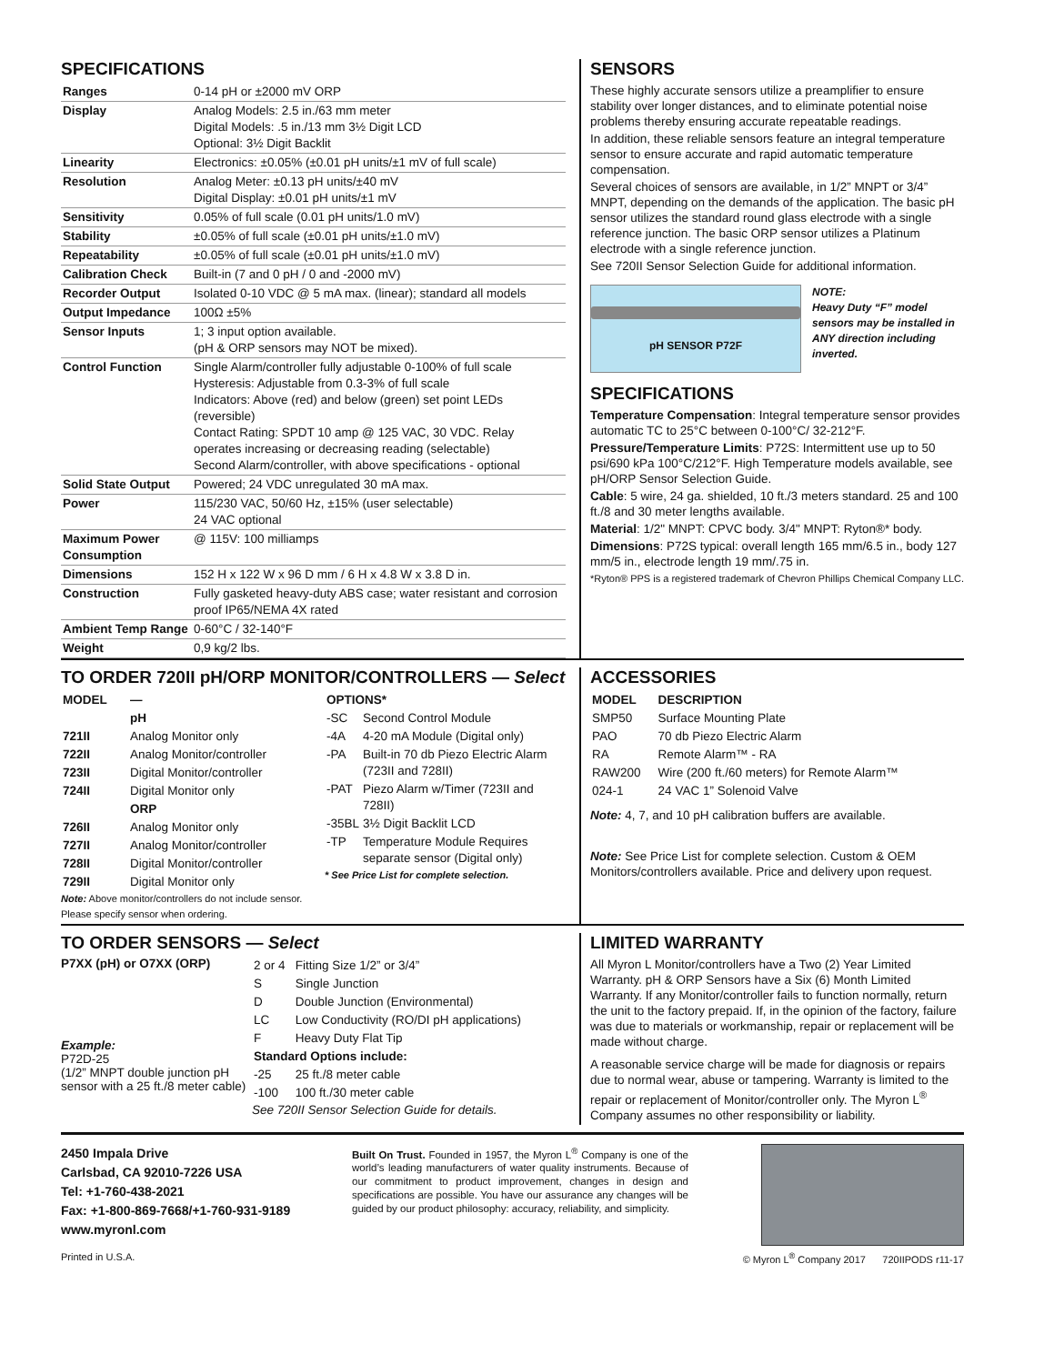SPECIFICATIONS
| Ranges | 0-14 pH or ±2000 mV ORP |
| Display | Analog Models: 2.5 in./63 mm meter Digital Models: .5 in./13 mm 3½ Digit LCD Optional: 3½ Digit Backlit |
| Linearity | Electronics: ±0.05% (±0.01 pH units/±1 mV of full scale) |
| Resolution | Analog Meter: ±0.13 pH units/±40 mV Digital Display: ±0.01 pH units/±1 mV |
| Sensitivity | 0.05% of full scale (0.01 pH units/1.0 mV) |
| Stability | ±0.05% of full scale (±0.01 pH units/±1.0 mV) |
| Repeatability | ±0.05% of full scale (±0.01 pH units/±1.0 mV) |
| Calibration Check | Built-in (7 and 0 pH / 0 and -2000 mV) |
| Recorder Output | Isolated 0-10 VDC @ 5 mA max. (linear); standard all models |
| Output Impedance | 100Ω ±5% |
| Sensor Inputs | 1; 3 input option available. (pH & ORP sensors may NOT be mixed). |
| Control Function | Single Alarm/controller fully adjustable 0-100% of full scale Hysteresis: Adjustable from 0.3-3% of full scale Indicators: Above (red) and below (green) set point LEDs (reversible) Contact Rating: SPDT 10 amp @ 125 VAC, 30 VDC. Relay operates increasing or decreasing reading (selectable) Second Alarm/controller, with above specifications - optional |
| Solid State Output | Powered; 24 VDC unregulated 30 mA max. |
| Power | 115/230 VAC, 50/60 Hz, ±15% (user selectable) 24 VAC optional |
| Maximum Power Consumption | @ 115V: 100 milliamps |
| Dimensions | 152 H x 122 W x 96 D mm / 6 H x 4.8 W x 3.8 D in. |
| Construction | Fully gasketed heavy-duty ABS case; water resistant and corrosion proof IP65/NEMA 4X rated |
| Ambient Temp Range | 0-60°C / 32-140°F |
| Weight | 0,9 kg/2 lbs. |
SENSORS
These highly accurate sensors utilize a preamplifier to ensure stability over longer distances, and to eliminate potential noise problems thereby ensuring accurate repeatable readings.
In addition, these reliable sensors feature an integral temperature sensor to ensure accurate and rapid automatic temperature compensation.
Several choices of sensors are available, in 1/2” MNPT or 3/4” MNPT, depending on the demands of the application. The basic pH sensor utilizes the standard round glass electrode with a single reference junction. The basic ORP sensor utilizes a Platinum electrode with a single reference junction.
See 720II Sensor Selection Guide for additional information.
pH SENSOR P72F
NOTE:
Heavy Duty “F” model sensors may be installed in ANY direction including inverted.
SPECIFICATIONS
Temperature Compensation: Integral temperature sensor provides automatic TC to 25°C between 0-100°C/ 32-212°F.
Pressure/Temperature Limits: P72S: Intermittent use up to 50 psi/690 kPa 100°C/212°F. High Temperature models available, see pH/ORP Sensor Selection Guide.
Cable: 5 wire, 24 ga. shielded, 10 ft./3 meters standard. 25 and 100 ft./8 and 30 meter lengths available.
Material: 1/2" MNPT: CPVC body. 3/4" MNPT: Ryton®* body.
Dimensions: P72S typical: overall length 165 mm/6.5 in., body 127 mm/5 in., electrode length 19 mm/.75 in.
*Ryton® PPS is a registered trademark of Chevron Phillips Chemical Company LLC.
TO ORDER 720II pH/ORP MONITOR/CONTROLLERS — Select
| MODEL | — |
| --- | --- |
| | pH |
| 721II | Analog Monitor only |
| 722II | Analog Monitor/controller |
| 723II | Digital Monitor/controller |
| 724II | Digital Monitor only |
| | ORP |
| 726II | Analog Monitor only |
| 727II | Analog Monitor/controller |
| 728II | Digital Monitor/controller |
| 729II | Digital Monitor only |
Note: Above monitor/controllers do not include sensor. Please specify sensor when ordering.
| OPTIONS* | |
| --- | --- |
| -SC | Second Control Module |
| -4A | 4-20 mA Module (Digital only) |
| -PA | Built-in 70 db Piezo Electric Alarm (723II and 728II) |
| -PAT | Piezo Alarm w/Timer (723II and 728II) |
| -35BL | 3½ Digit Backlit LCD |
| -TP | Temperature Module Requires separate sensor (Digital only) |
* See Price List for complete selection.
ACCESSORIES
| MODEL | DESCRIPTION |
| --- | --- |
| SMP50 | Surface Mounting Plate |
| PAO | 70 db Piezo Electric Alarm |
| RA | Remote Alarm™ - RA |
| RAW200 | Wire (200 ft./60 meters) for Remote Alarm™ |
| 024-1 | 24 VAC 1” Solenoid Valve |
Note: 4, 7, and 10 pH calibration buffers are available.
Note: See Price List for complete selection. Custom & OEM Monitors/controllers available. Price and delivery upon request.
TO ORDER SENSORS — Select
P7XX (pH) or O7XX (ORP)
Example:
P72D-25
(1/2” MNPT double junction pH sensor with a 25 ft./8 meter cable)
| 2 or 4 | Fitting Size 1/2” or 3/4” |
| S | Single Junction |
| D | Double Junction (Environmental) |
| LC | Low Conductivity (RO/DI pH applications) |
| F | Heavy Duty Flat Tip |
| Standard Options include: | |
| -25 | 25 ft./8 meter cable |
| -100 | 100 ft./30 meter cable |
See 720II Sensor Selection Guide for details.
LIMITED WARRANTY
All Myron L Monitor/controllers have a Two (2) Year Limited Warranty. pH & ORP Sensors have a Six (6) Month Limited Warranty. If any Monitor/controller fails to function normally, return the unit to the factory prepaid. If, in the opinion of the factory, failure was due to materials or workmanship, repair or replacement will be made without charge.
A reasonable service charge will be made for diagnosis or repairs due to normal wear, abuse or tampering. Warranty is limited to the repair or replacement of Monitor/controller only. The Myron L<sup>®</sup> Company assumes no other responsibility or liability.
2450 Impala Drive
Carlsbad, CA 92010-7226 USA
Tel: +1-760-438-2021
Fax: +1-800-869-7668/+1-760-931-9189
www.myronl.com
Built On Trust. Founded in 1957, the Myron L<sup>®</sup> Company is one of the world’s leading manufacturers of water quality instruments. Because of our commitment to product improvement, changes in design and specifications are possible. You have our assurance any changes will be guided by our product philosophy: accuracy, reliability, and simplicity.
Printed in U.S.A. © Myron L<sup>®</sup> Company 2017 720IIPODS r11-17